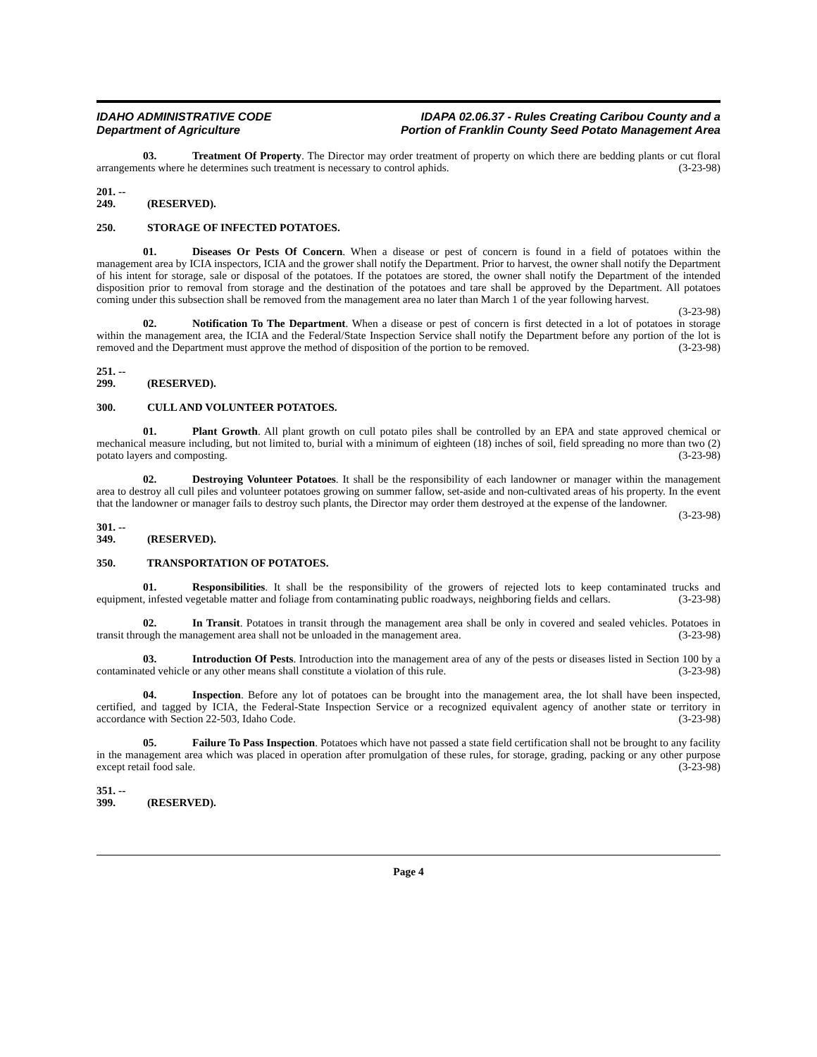IDAHO ADMINISTRATIVE CODE
Department of Agriculture
IDAPA 02.06.37 - Rules Creating Caribou County and a
Portion of Franklin County Seed Potato Management Area
03. Treatment Of Property. The Director may order treatment of property on which there are bedding plants or cut floral arrangements where he determines such treatment is necessary to control aphids. (3-23-98)
201. -- 249. (RESERVED).
250. STORAGE OF INFECTED POTATOES.
01. Diseases Or Pests Of Concern. When a disease or pest of concern is found in a field of potatoes within the management area by ICIA inspectors, ICIA and the grower shall notify the Department. Prior to harvest, the owner shall notify the Department of his intent for storage, sale or disposal of the potatoes. If the potatoes are stored, the owner shall notify the Department of the intended disposition prior to removal from storage and the destination of the potatoes and tare shall be approved by the Department. All potatoes coming under this subsection shall be removed from the management area no later than March 1 of the year following harvest. (3-23-98)
02. Notification To The Department. When a disease or pest of concern is first detected in a lot of potatoes in storage within the management area, the ICIA and the Federal/State Inspection Service shall notify the Department before any portion of the lot is removed and the Department must approve the method of disposition of the portion to be removed. (3-23-98)
251. -- 299. (RESERVED).
300. CULL AND VOLUNTEER POTATOES.
01. Plant Growth. All plant growth on cull potato piles shall be controlled by an EPA and state approved chemical or mechanical measure including, but not limited to, burial with a minimum of eighteen (18) inches of soil, field spreading no more than two (2) potato layers and composting. (3-23-98)
02. Destroying Volunteer Potatoes. It shall be the responsibility of each landowner or manager within the management area to destroy all cull piles and volunteer potatoes growing on summer fallow, set-aside and non-cultivated areas of his property. In the event that the landowner or manager fails to destroy such plants, the Director may order them destroyed at the expense of the landowner. (3-23-98)
301. -- 349. (RESERVED).
350. TRANSPORTATION OF POTATOES.
01. Responsibilities. It shall be the responsibility of the growers of rejected lots to keep contaminated trucks and equipment, infested vegetable matter and foliage from contaminating public roadways, neighboring fields and cellars. (3-23-98)
02. In Transit. Potatoes in transit through the management area shall be only in covered and sealed vehicles. Potatoes in transit through the management area shall not be unloaded in the management area. (3-23-98)
03. Introduction Of Pests. Introduction into the management area of any of the pests or diseases listed in Section 100 by a contaminated vehicle or any other means shall constitute a violation of this rule. (3-23-98)
04. Inspection. Before any lot of potatoes can be brought into the management area, the lot shall have been inspected, certified, and tagged by ICIA, the Federal-State Inspection Service or a recognized equivalent agency of another state or territory in accordance with Section 22-503, Idaho Code. (3-23-98)
05. Failure To Pass Inspection. Potatoes which have not passed a state field certification shall not be brought to any facility in the management area which was placed in operation after promulgation of these rules, for storage, grading, packing or any other purpose except retail food sale. (3-23-98)
351. -- 399. (RESERVED).
Page 4